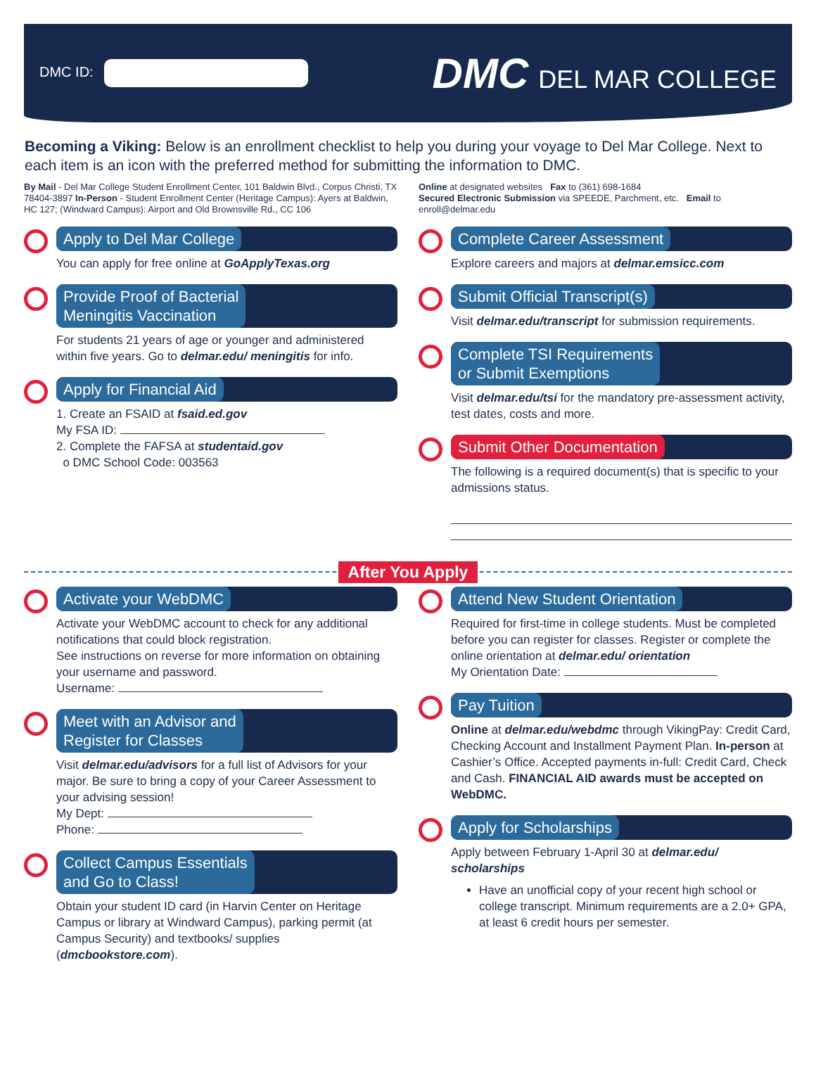DMC ID:
DMC DEL MAR COLLEGE
Becoming a Viking: Below is an enrollment checklist to help you during your voyage to Del Mar College. Next to each item is an icon with the preferred method for submitting the information to DMC.
By Mail - Del Mar College Student Enrollment Center, 101 Baldwin Blvd., Corpus Christi, TX 78404-3897 In-Person - Student Enrollment Center (Heritage Campus): Ayers at Baldwin, HC 127; (Windward Campus): Airport and Old Brownsville Rd., CC 106
Apply to Del Mar College
You can apply for free online at GoApplyTexas.org
Provide Proof of Bacterial
Meningitis Vaccination
For students 21 years of age or younger and administered within five years. Go to delmar.edu/ meningitis for info.
Apply for Financial Aid
1. Create an FSAID at fsaid.ed.gov
My FSA ID:
2. Complete the FAFSA at studentaid.gov
o DMC School Code: 003563
Online at designated websites Fax to (361) 698-1684
Secured Electronic Submission via SPEEDE, Parchment, etc. Email to enroll@delmar.edu
Complete Career Assessment
Explore careers and majors at delmar.emsicc.com
Submit Official Transcript(s)
Visit delmar.edu/transcript for submission requirements.
Complete TSI Requirements
or Submit Exemptions
Visit delmar.edu/tsi for the mandatory pre-assessment activity, test dates, costs and more.
Submit Other Documentation
The following is a required document(s) that is specific to your admissions status.
After You Apply
Activate your WebDMC
Activate your WebDMC account to check for any additional notifications that could block registration.
See instructions on reverse for more information on obtaining your username and password.
Username:
Meet with an Advisor and
Register for Classes
Visit delmar.edu/advisors for a full list of Advisors for your major. Be sure to bring a copy of your Career Assessment to your advising session!
My Dept:
Phone:
Collect Campus Essentials
and Go to Class!
Obtain your student ID card (in Harvin Center on Heritage Campus or library at Windward Campus), parking permit (at Campus Security) and textbooks/ supplies (dmcbookstore.com).
Attend New Student Orientation
Required for first-time in college students. Must be completed before you can register for classes. Register or complete the online orientation at delmar.edu/ orientation
My Orientation Date:
Pay Tuition
Online at delmar.edu/webdmc through VikingPay: Credit Card, Checking Account and Installment Payment Plan. In-person at Cashier’s Office. Accepted payments in-full: Credit Card, Check and Cash. FINANCIAL AID awards must be accepted on WebDMC.
Apply for Scholarships
Apply between February 1-April 30 at delmar.edu/ scholarships
Have an unofficial copy of your recent high school or college transcript. Minimum requirements are a 2.0+ GPA, at least 6 credit hours per semester.